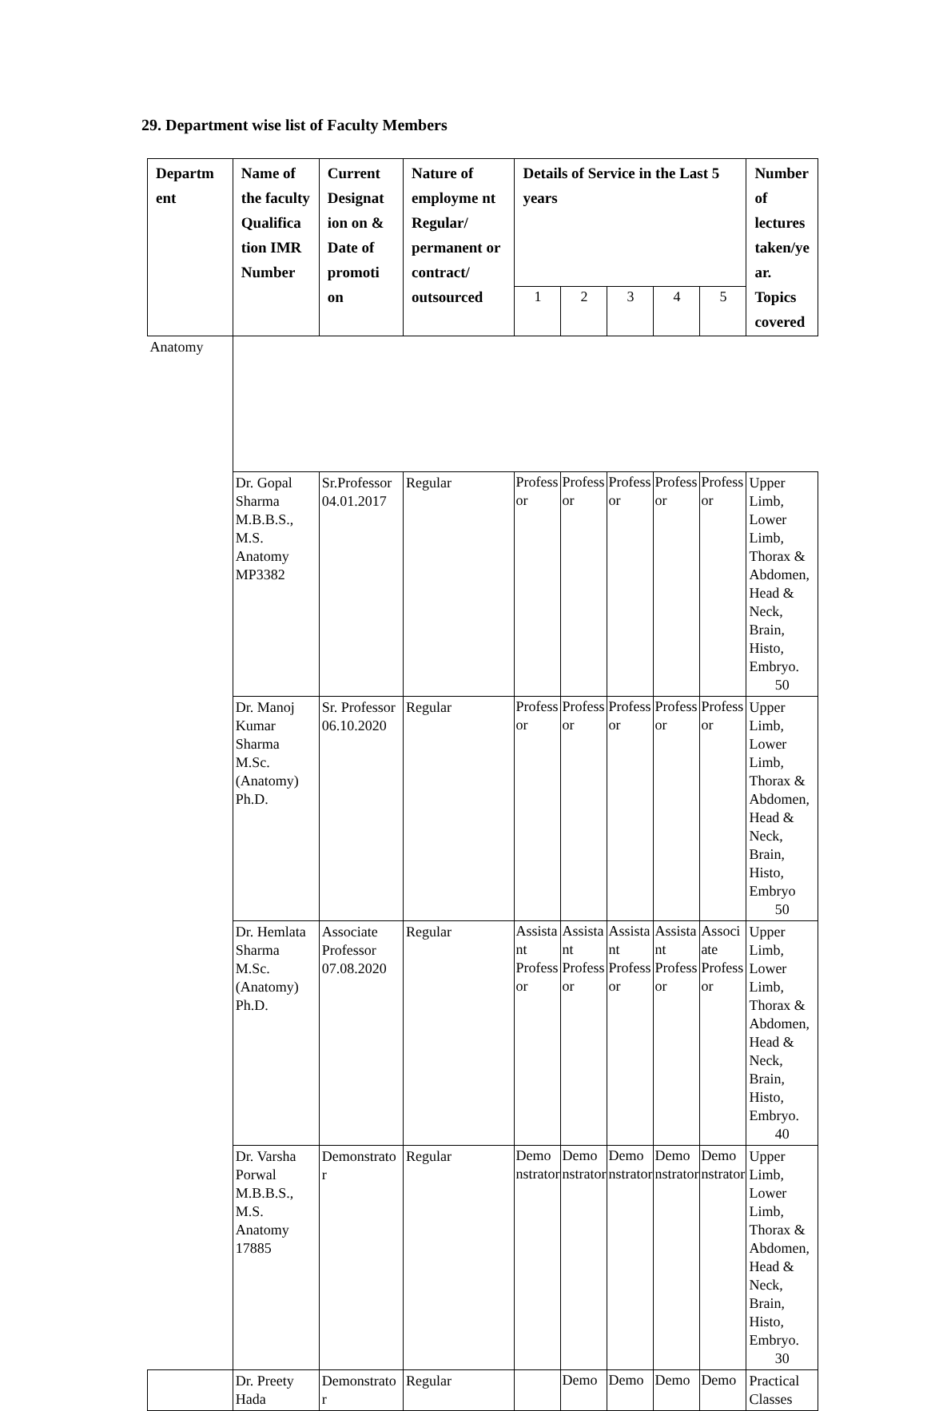29. Department wise list of Faculty Members
| Departm ent | Name of the faculty Qualifica tion IMR Number | Current Designat ion on & Date of promoti on | Nature of employme nt Regular/ permanent or contract/ outsourced | Details of Service in the Last 5 years | | | | | Number of lectures taken/ye ar. Topics covered |
| --- | --- | --- | --- | --- | --- | --- | --- | --- | --- |
| | | | | 1 | 2 | 3 | 4 | 5 | |
| Anatomy | | | | | | | | | |
| | Dr. Gopal Sharma M.B.B.S., M.S. Anatomy MP3382 | Sr.Professor 04.01.2017 | Regular | Profess or | Profess or | Profess or | Profess or | Profess or | Upper Limb, Lower Limb, Thorax & Abdomen, Head & Neck, Brain, Histo, Embryo. 50 |
| | Dr. Manoj Kumar Sharma M.Sc. (Anatomy) Ph.D. | Sr. Professor 06.10.2020 | Regular | Profess or | Profess or | Profess or | Profess or | Profess or | Upper Limb, Lower Limb, Thorax & Abdomen, Head & Neck, Brain, Histo, Embryo 50 |
| | Dr. Hemlata Sharma M.Sc. (Anatomy) Ph.D. | Associate Professor 07.08.2020 | Regular | Assista nt Profess or | Assista nt Profess or | Assista nt Profess or | Assista nt Profess or | Associ ate Profess or | Upper Limb, Lower Limb, Thorax & Abdomen, Head & Neck, Brain, Histo, Embryo. 40 |
| | Dr. Varsha Porwal M.B.B.S., M.S. Anatomy 17885 | Demonstrato r | Regular | Demo nstrator | Demo nstrator | Demo nstrator | Demo nstrator | Demo nstrator | Upper Limb, Lower Limb, Thorax & Abdomen, Head & Neck, Brain, Histo, Embryo. 30 |
| | Dr. Preety Hada | Demonstrato r | Regular | | Demo | Demo | Demo | Demo | Practical Classes |